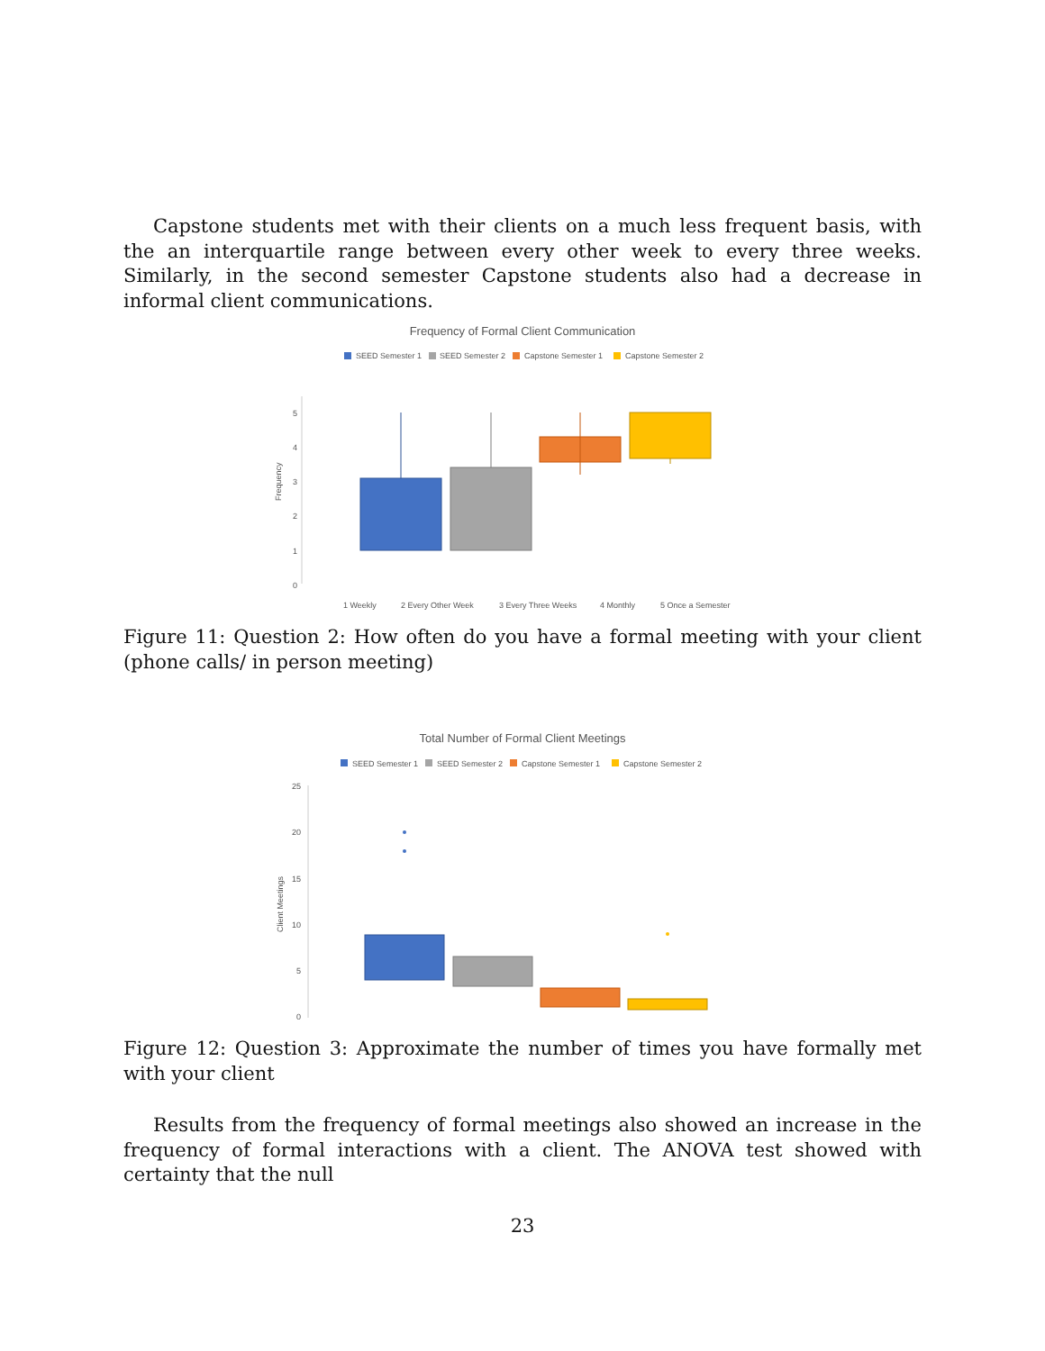Capstone students met with their clients on a much less frequent basis, with the an interquartile range between every other week to every three weeks. Similarly, in the second semester Capstone students also had a decrease in informal client communications.
Frequency of Formal Client Communication
SEED Semester 1
SEED Semester 2
Capstone Semester 1
Capstone Semester 2
5
4
3
2
1
0
Frequency
1 Weekly
2 Every Other Week
3 Every Three Weeks
4 Monthly
5 Once a Semester
Figure 11: Question 2: How often do you have a formal meeting with your client (phone calls/ in person meeting)
Total Number of Formal Client Meetings
SEED Semester 1
SEED Semester 2
Capstone Semester 1
Capstone Semester 2
25
20
15
10
5
0
Client Meetings
Figure 12: Question 3: Approximate the number of times you have formally met with your client
Results from the frequency of formal meetings also showed an increase in the frequency of formal interactions with a client. The ANOVA test showed with certainty that the null
23